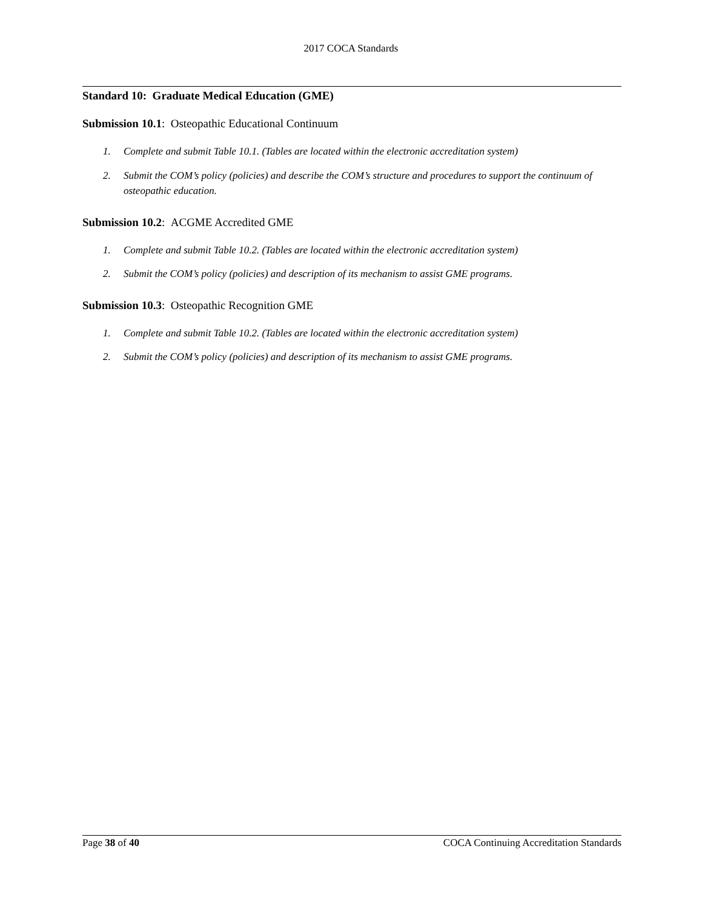2017 COCA Standards
Standard 10: Graduate Medical Education (GME)
Submission 10.1: Osteopathic Educational Continuum
1. Complete and submit Table 10.1. (Tables are located within the electronic accreditation system)
2. Submit the COM’s policy (policies) and describe the COM’s structure and procedures to support the continuum of osteopathic education.
Submission 10.2: ACGME Accredited GME
1. Complete and submit Table 10.2. (Tables are located within the electronic accreditation system)
2. Submit the COM’s policy (policies) and description of its mechanism to assist GME programs.
Submission 10.3: Osteopathic Recognition GME
1. Complete and submit Table 10.2. (Tables are located within the electronic accreditation system)
2. Submit the COM’s policy (policies) and description of its mechanism to assist GME programs.
Page 38 of 40 COCA Continuing Accreditation Standards